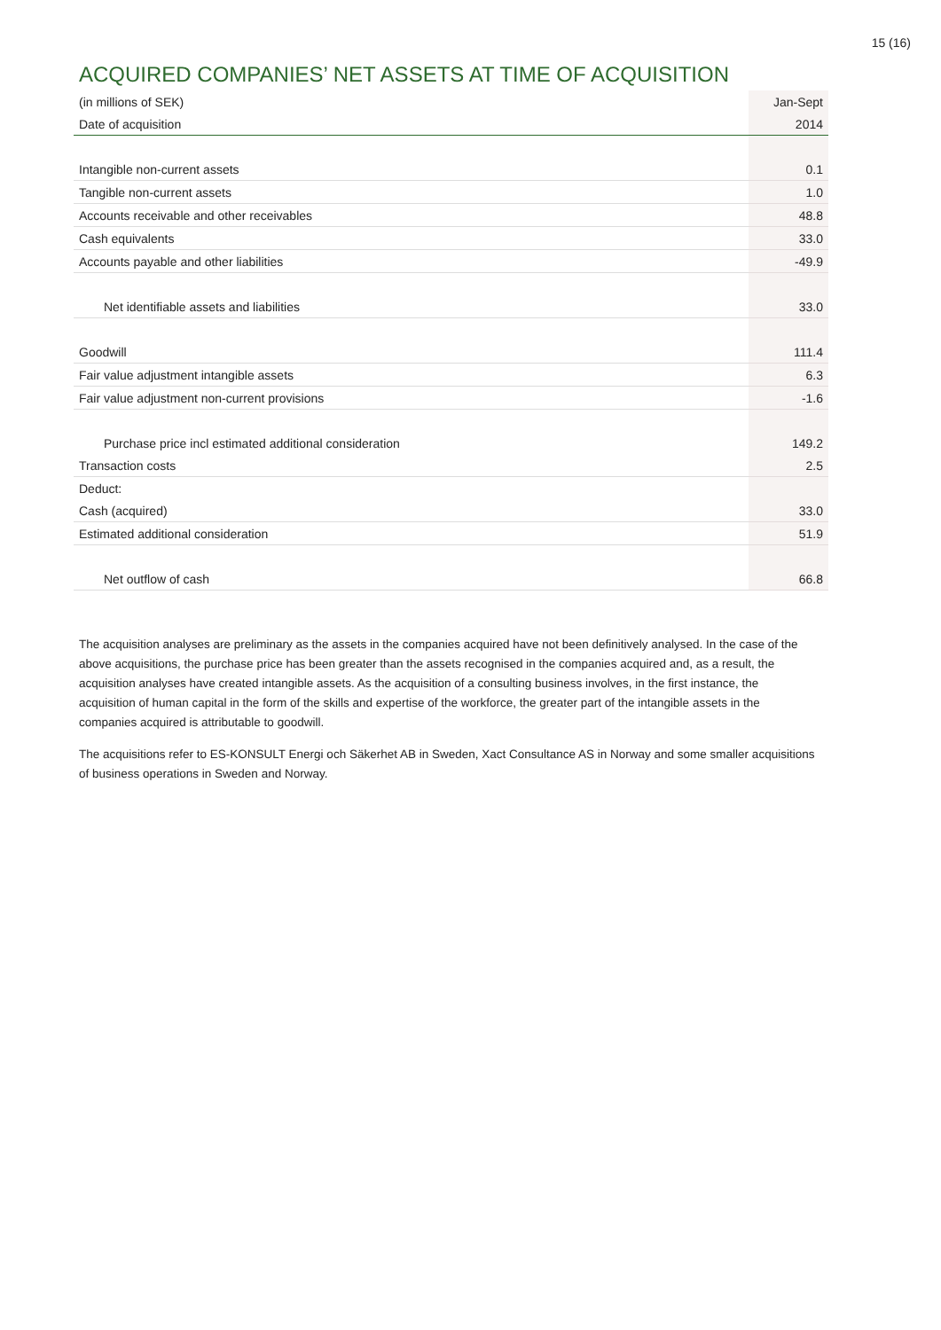15 (16)
ACQUIRED COMPANIES’ NET ASSETS AT TIME OF ACQUISITION
| (in millions of SEK) | Jan-Sept |
| --- | --- |
| Date of acquisition | 2014 |
| Intangible non-current assets | 0.1 |
| Tangible non-current assets | 1.0 |
| Accounts receivable and other receivables | 48.8 |
| Cash equivalents | 33.0 |
| Accounts payable and other liabilities | -49.9 |
| Net identifiable assets and liabilities | 33.0 |
| Goodwill | 111.4 |
| Fair value adjustment intangible assets | 6.3 |
| Fair value adjustment non-current provisions | -1.6 |
| Purchase price incl estimated additional consideration | 149.2 |
| Transaction costs | 2.5 |
| Deduct: | |
| Cash (acquired) | 33.0 |
| Estimated additional consideration | 51.9 |
| Net outflow of cash | 66.8 |
The acquisition analyses are preliminary as the assets in the companies acquired have not been definitively analysed. In the case of the above acquisitions, the purchase price has been greater than the assets recognised in the companies acquired and, as a result, the acquisition analyses have created intangible assets. As the acquisition of a consulting business involves, in the first instance, the acquisition of human capital in the form of the skills and expertise of the workforce, the greater part of the intangible assets in the companies acquired is attributable to goodwill.
The acquisitions refer to ES-KONSULT Energi och Säkerhet AB in Sweden, Xact Consultance AS in Norway and some smaller acquisitions of business operations in Sweden and Norway.